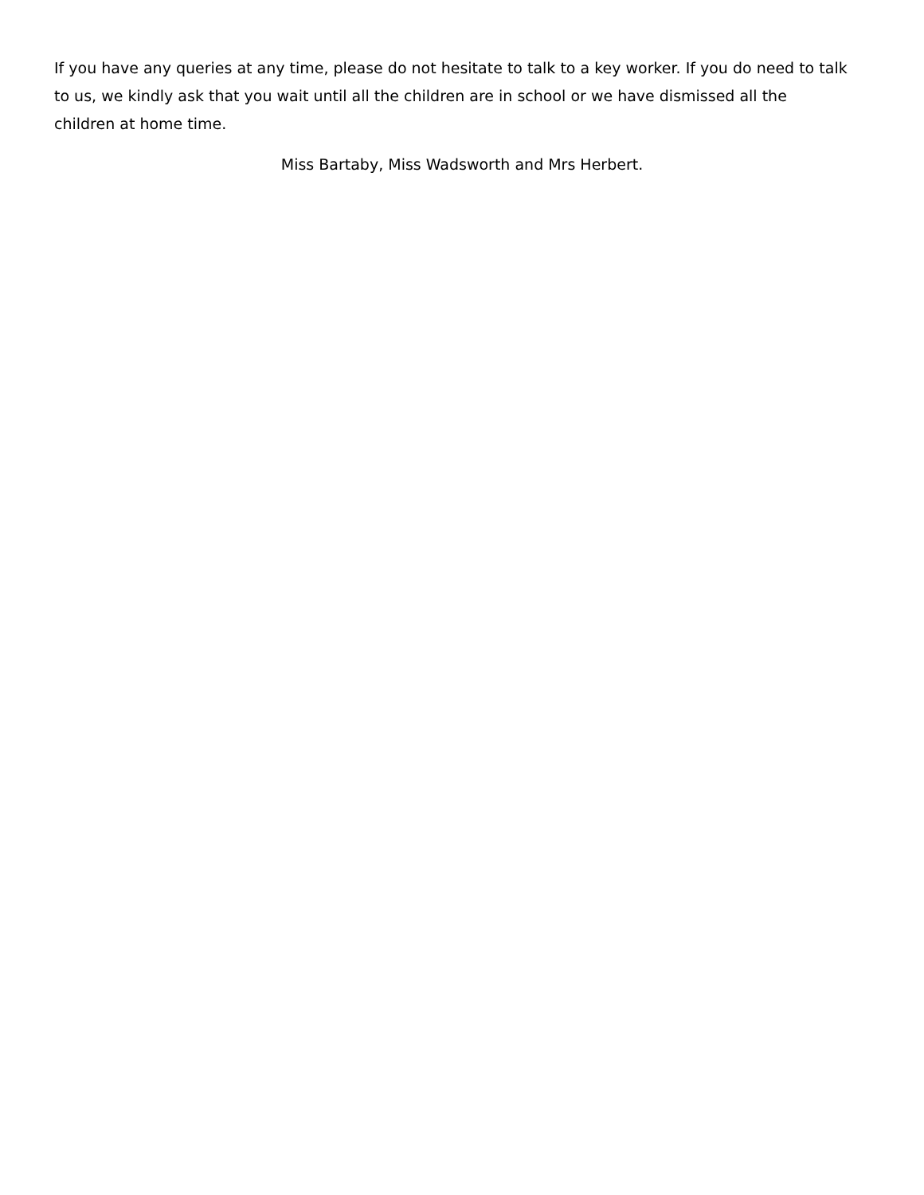If you have any queries at any time, please do not hesitate to talk to a key worker. If you do need to talk to us, we kindly ask that you wait until all the children are in school or we have dismissed all the children at home time.
Miss Bartaby, Miss Wadsworth and Mrs Herbert.